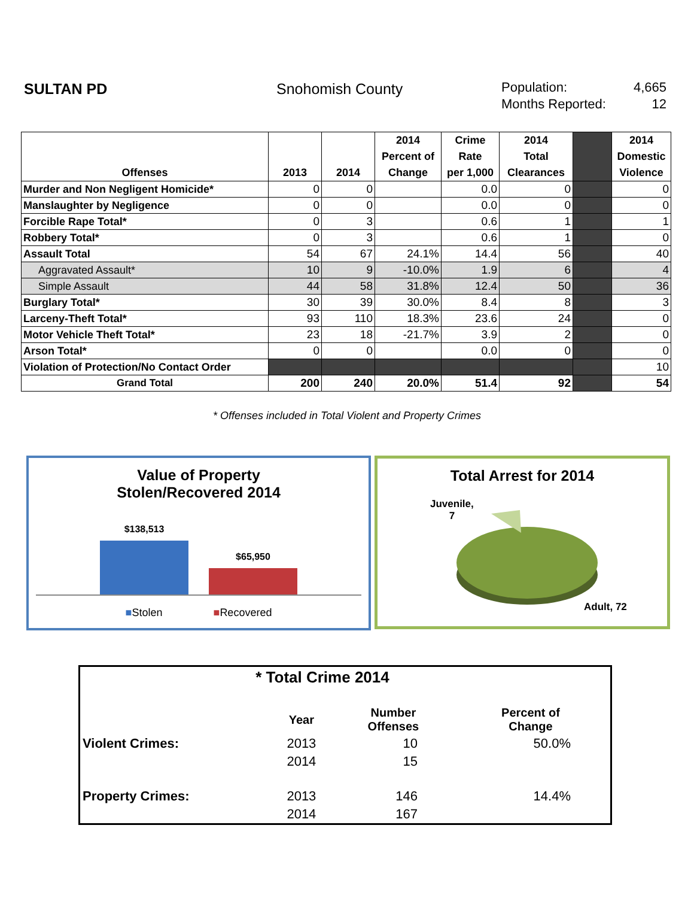SULTAN PD Snohomish County
Population: 4,665
Months Reported: 12
| Offenses | 2013 | 2014 | 2014 Percent of Change | Crime Rate per 1,000 | 2014 Total Clearances | | 2014 Domestic Violence |
| --- | --- | --- | --- | --- | --- | --- | --- |
| Murder and Non Negligent Homicide* | 0 | 0 | | 0.0 | 0 | | 0 |
| Manslaughter by Negligence | 0 | 0 | | 0.0 | 0 | | 0 |
| Forcible Rape Total* | 0 | 3 | | 0.6 | 1 | | 1 |
| Robbery Total* | 0 | 3 | | 0.6 | 1 | | 0 |
| Assault Total | 54 | 67 | 24.1% | 14.4 | 56 | | 40 |
| Aggravated Assault* | 10 | 9 | -10.0% | 1.9 | 6 | | 4 |
| Simple Assault | 44 | 58 | 31.8% | 12.4 | 50 | | 36 |
| Burglary Total* | 30 | 39 | 30.0% | 8.4 | 8 | | 3 |
| Larceny-Theft Total* | 93 | 110 | 18.3% | 23.6 | 24 | | 0 |
| Motor Vehicle Theft Total* | 23 | 18 | -21.7% | 3.9 | 2 | | 0 |
| Arson Total* | 0 | 0 | | 0.0 | 0 | | 0 |
| Violation of Protection/No Contact Order | | | | | | | 10 |
| Grand Total | 200 | 240 | 20.0% | 51.4 | 92 | | 54 |
* Offenses included in Total Violent and Property Crimes
Value of Property
Stolen/Recovered 2014
$138,513
$65,950
■Stolen ■Recovered
Total Arrest for 2014
Juvenile,
7
Adult, 72
| * Total Crime 2014 | | | |
| | Year | Number Offenses | Percent of Change |
| Violent Crimes: | 2013 | 10 | 50.0% |
| | 2014 | 15 | |
| Property Crimes: | 2013 | 146 | 14.4% |
| | 2014 | 167 | |